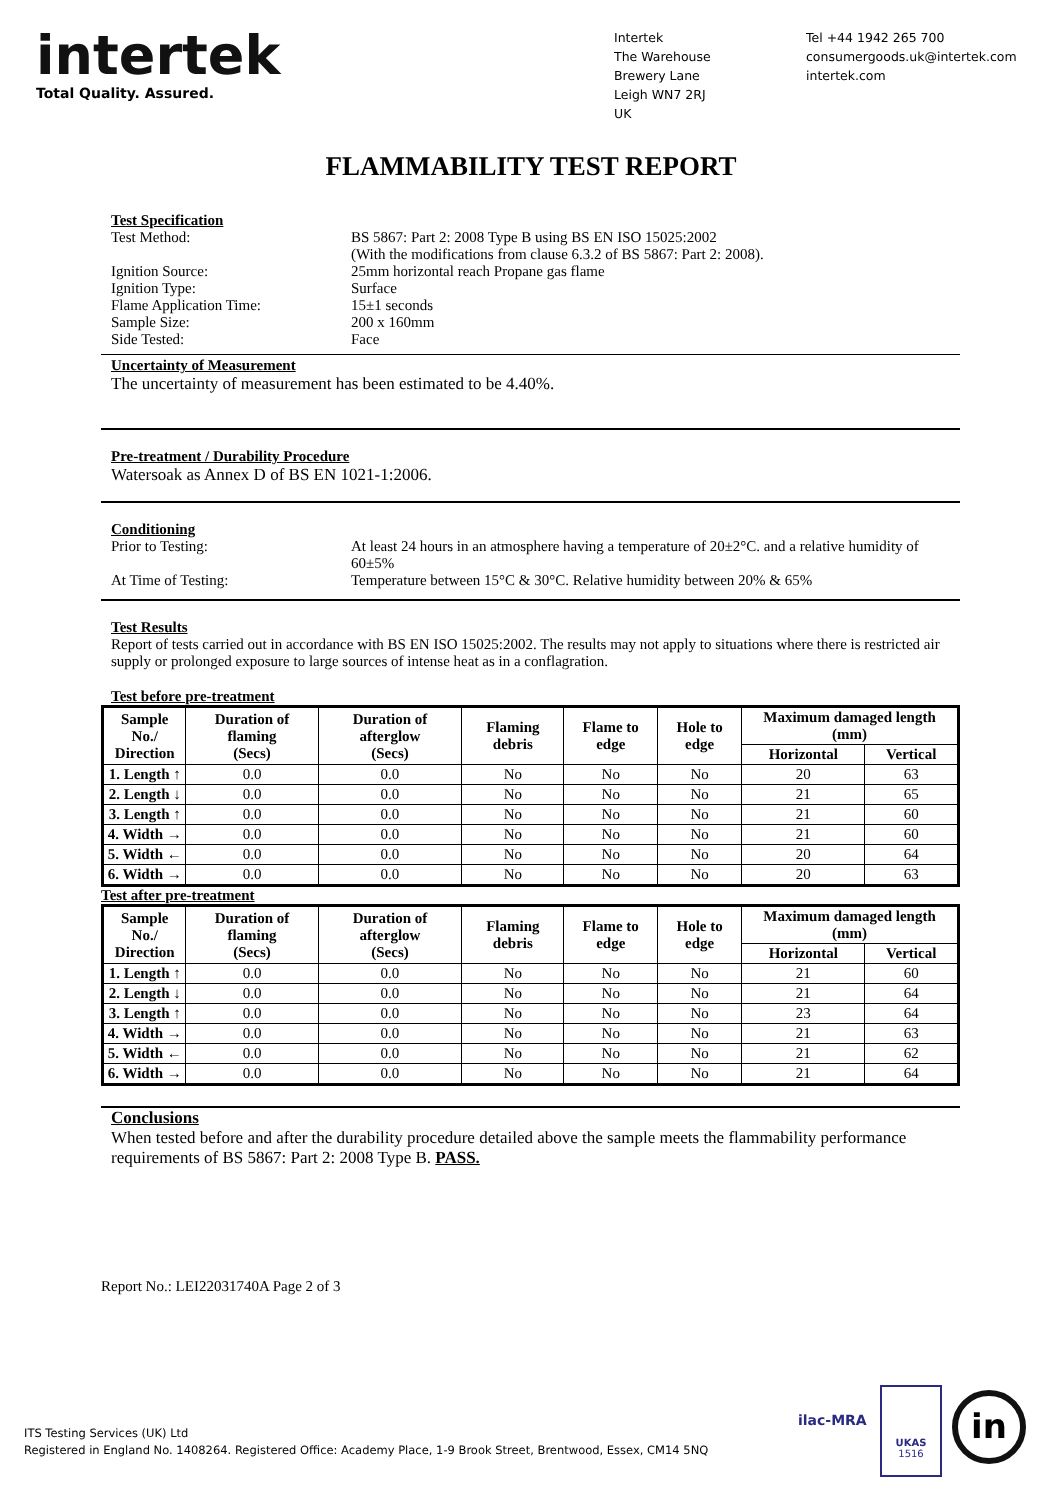intertek
Total Quality. Assured.
Intertek
The Warehouse
Brewery Lane
Leigh WN7 2RJ
UK
Tel +44 1942 265 700
consumergoods.uk@intertek.com
intertek.com
FLAMMABILITY TEST REPORT
Test Specification
Test Method: BS 5867: Part 2: 2008 Type B using BS EN ISO 15025:2002
(With the modifications from clause 6.3.2 of BS 5867: Part 2: 2008).
Ignition Source: 25mm horizontal reach Propane gas flame
Ignition Type: Surface
Flame Application Time: 15±1 seconds
Sample Size: 200 x 160mm
Side Tested: Face
Uncertainty of Measurement
The uncertainty of measurement has been estimated to be 4.40%.
Pre-treatment / Durability Procedure
Watersoak as Annex D of BS EN 1021-1:2006.
Conditioning
Prior to Testing: At least 24 hours in an atmosphere having a temperature of 20±2°C. and a relative humidity of 60±5%
At Time of Testing: Temperature between 15°C & 30°C. Relative humidity between 20% & 65%
Test Results
Report of tests carried out in accordance with BS EN ISO 15025:2002. The results may not apply to situations where there is restricted air supply or prolonged exposure to large sources of intense heat as in a conflagration.
Test before pre-treatment
| Sample No./ Direction | Duration of flaming (Secs) | Duration of afterglow (Secs) | Flaming debris | Flame to edge | Hole to edge | Maximum damaged length (mm) | |
| --- | --- | --- | --- | --- | --- | --- | --- |
| | | | | | | Horizontal | Vertical |
| 1. Length ↑ | 0.0 | 0.0 | No | No | No | 20 | 63 |
| 2. Length ↓ | 0.0 | 0.0 | No | No | No | 21 | 65 |
| 3. Length ↑ | 0.0 | 0.0 | No | No | No | 21 | 60 |
| 4. Width → | 0.0 | 0.0 | No | No | No | 21 | 60 |
| 5. Width ← | 0.0 | 0.0 | No | No | No | 20 | 64 |
| 6. Width → | 0.0 | 0.0 | No | No | No | 20 | 63 |
Test after pre-treatment
| Sample No./ Direction | Duration of flaming (Secs) | Duration of afterglow (Secs) | Flaming debris | Flame to edge | Hole to edge | Maximum damaged length (mm) | |
| --- | --- | --- | --- | --- | --- | --- | --- |
| | | | | | | Horizontal | Vertical |
| 1. Length ↑ | 0.0 | 0.0 | No | No | No | 21 | 60 |
| 2. Length ↓ | 0.0 | 0.0 | No | No | No | 21 | 64 |
| 3. Length ↑ | 0.0 | 0.0 | No | No | No | 23 | 64 |
| 4. Width → | 0.0 | 0.0 | No | No | No | 21 | 63 |
| 5. Width ← | 0.0 | 0.0 | No | No | No | 21 | 62 |
| 6. Width → | 0.0 | 0.0 | No | No | No | 21 | 64 |
Conclusions
When tested before and after the durability procedure detailed above the sample meets the flammability performance requirements of BS 5867: Part 2: 2008 Type B. PASS.
Report No.: LEI22031740A Page 2 of 3
ITS Testing Services (UK) Ltd
Registered in England No. 1408264. Registered Office: Academy Place, 1-9 Brook Street, Brentwood, Essex, CM14 5NQ
UKAS
1516
ilac-MRA in